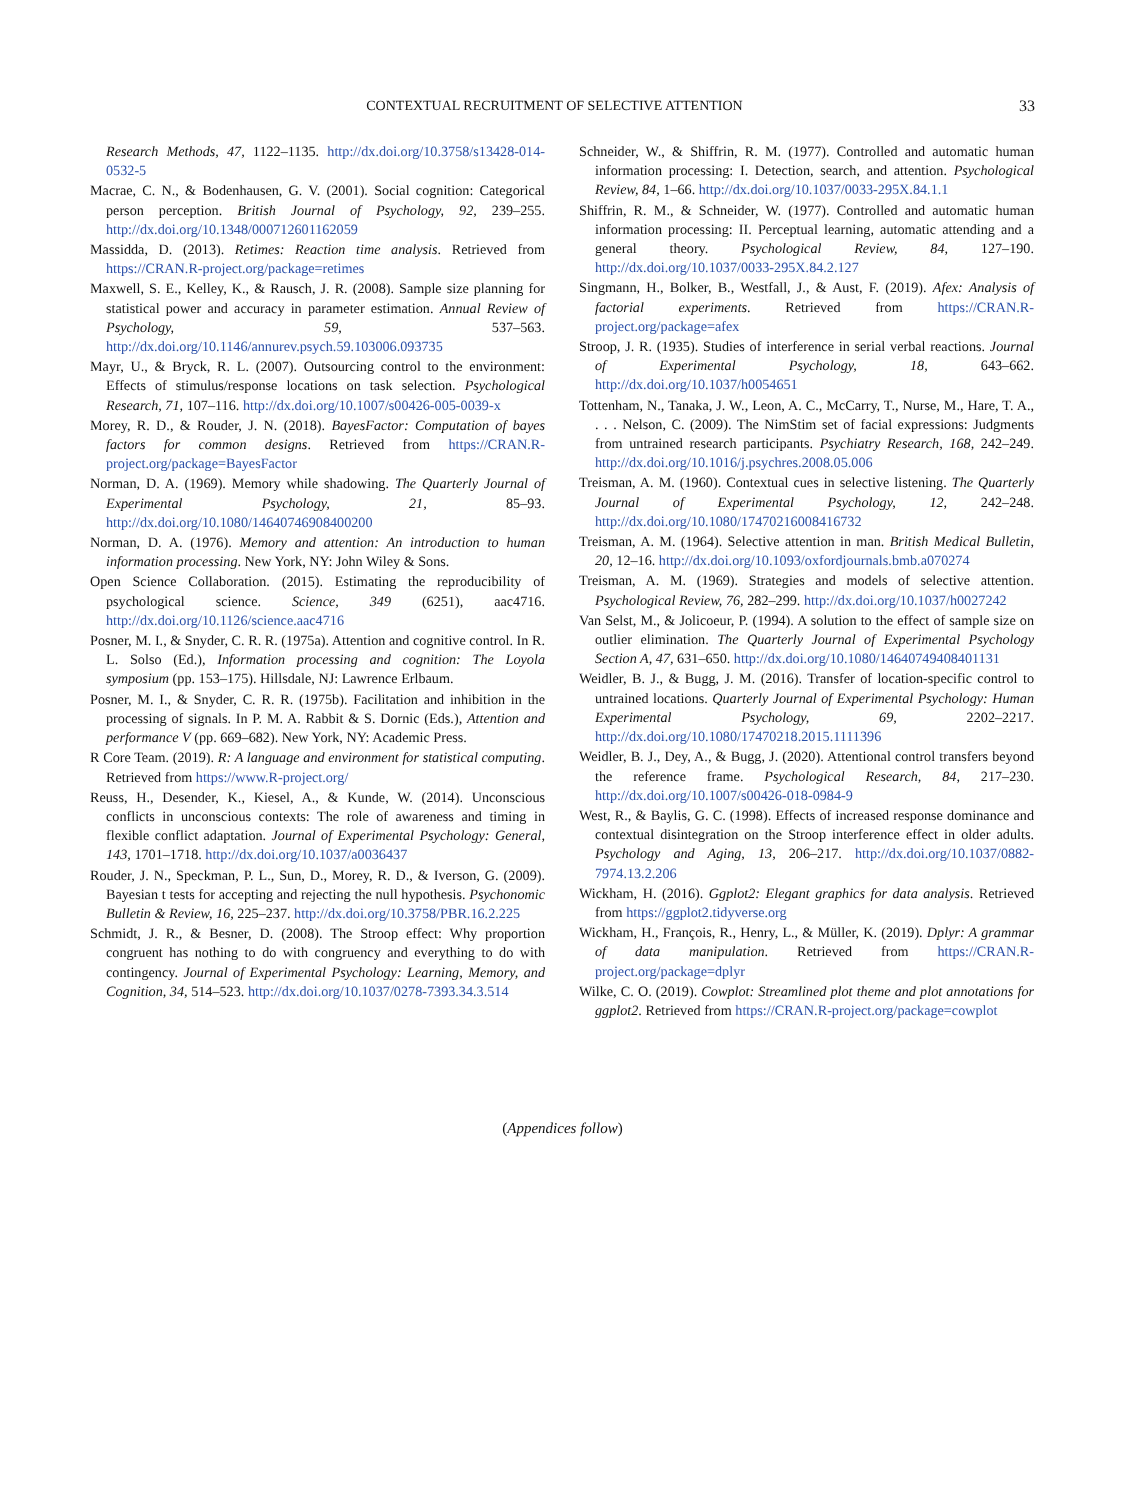CONTEXTUAL RECRUITMENT OF SELECTIVE ATTENTION 33
Research Methods, 47, 1122–1135. http://dx.doi.org/10.3758/s13428-014-0532-5
Macrae, C. N., & Bodenhausen, G. V. (2001). Social cognition: Categorical person perception. British Journal of Psychology, 92, 239–255. http://dx.doi.org/10.1348/000712601162059
Massidda, D. (2013). Retimes: Reaction time analysis. Retrieved from https://CRAN.R-project.org/package=retimes
Maxwell, S. E., Kelley, K., & Rausch, J. R. (2008). Sample size planning for statistical power and accuracy in parameter estimation. Annual Review of Psychology, 59, 537–563. http://dx.doi.org/10.1146/annurev.psych.59.103006.093735
Mayr, U., & Bryck, R. L. (2007). Outsourcing control to the environment: Effects of stimulus/response locations on task selection. Psychological Research, 71, 107–116. http://dx.doi.org/10.1007/s00426-005-0039-x
Morey, R. D., & Rouder, J. N. (2018). BayesFactor: Computation of bayes factors for common designs. Retrieved from https://CRAN.R-project.org/package=BayesFactor
Norman, D. A. (1969). Memory while shadowing. The Quarterly Journal of Experimental Psychology, 21, 85–93. http://dx.doi.org/10.1080/14640746908400200
Norman, D. A. (1976). Memory and attention: An introduction to human information processing. New York, NY: John Wiley & Sons.
Open Science Collaboration. (2015). Estimating the reproducibility of psychological science. Science, 349 (6251), aac4716. http://dx.doi.org/10.1126/science.aac4716
Posner, M. I., & Snyder, C. R. R. (1975a). Attention and cognitive control. In R. L. Solso (Ed.), Information processing and cognition: The Loyola symposium (pp. 153–175). Hillsdale, NJ: Lawrence Erlbaum.
Posner, M. I., & Snyder, C. R. R. (1975b). Facilitation and inhibition in the processing of signals. In P. M. A. Rabbit & S. Dornic (Eds.), Attention and performance V (pp. 669–682). New York, NY: Academic Press.
R Core Team. (2019). R: A language and environment for statistical computing. Retrieved from https://www.R-project.org/
Reuss, H., Desender, K., Kiesel, A., & Kunde, W. (2014). Unconscious conflicts in unconscious contexts: The role of awareness and timing in flexible conflict adaptation. Journal of Experimental Psychology: General, 143, 1701–1718. http://dx.doi.org/10.1037/a0036437
Rouder, J. N., Speckman, P. L., Sun, D., Morey, R. D., & Iverson, G. (2009). Bayesian t tests for accepting and rejecting the null hypothesis. Psychonomic Bulletin & Review, 16, 225–237. http://dx.doi.org/10.3758/PBR.16.2.225
Schmidt, J. R., & Besner, D. (2008). The Stroop effect: Why proportion congruent has nothing to do with congruency and everything to do with contingency. Journal of Experimental Psychology: Learning, Memory, and Cognition, 34, 514–523. http://dx.doi.org/10.1037/0278-7393.34.3.514
Schneider, W., & Shiffrin, R. M. (1977). Controlled and automatic human information processing: I. Detection, search, and attention. Psychological Review, 84, 1–66. http://dx.doi.org/10.1037/0033-295X.84.1.1
Shiffrin, R. M., & Schneider, W. (1977). Controlled and automatic human information processing: II. Perceptual learning, automatic attending and a general theory. Psychological Review, 84, 127–190. http://dx.doi.org/10.1037/0033-295X.84.2.127
Singmann, H., Bolker, B., Westfall, J., & Aust, F. (2019). Afex: Analysis of factorial experiments. Retrieved from https://CRAN.R-project.org/package=afex
Stroop, J. R. (1935). Studies of interference in serial verbal reactions. Journal of Experimental Psychology, 18, 643–662. http://dx.doi.org/10.1037/h0054651
Tottenham, N., Tanaka, J. W., Leon, A. C., McCarry, T., Nurse, M., Hare, T. A., . . . Nelson, C. (2009). The NimStim set of facial expressions: Judgments from untrained research participants. Psychiatry Research, 168, 242–249. http://dx.doi.org/10.1016/j.psychres.2008.05.006
Treisman, A. M. (1960). Contextual cues in selective listening. The Quarterly Journal of Experimental Psychology, 12, 242–248. http://dx.doi.org/10.1080/17470216008416732
Treisman, A. M. (1964). Selective attention in man. British Medical Bulletin, 20, 12–16. http://dx.doi.org/10.1093/oxfordjournals.bmb.a070274
Treisman, A. M. (1969). Strategies and models of selective attention. Psychological Review, 76, 282–299. http://dx.doi.org/10.1037/h0027242
Van Selst, M., & Jolicoeur, P. (1994). A solution to the effect of sample size on outlier elimination. The Quarterly Journal of Experimental Psychology Section A, 47, 631–650. http://dx.doi.org/10.1080/14640749408401131
Weidler, B. J., & Bugg, J. M. (2016). Transfer of location-specific control to untrained locations. Quarterly Journal of Experimental Psychology: Human Experimental Psychology, 69, 2202–2217. http://dx.doi.org/10.1080/17470218.2015.1111396
Weidler, B. J., Dey, A., & Bugg, J. (2020). Attentional control transfers beyond the reference frame. Psychological Research, 84, 217–230. http://dx.doi.org/10.1007/s00426-018-0984-9
West, R., & Baylis, G. C. (1998). Effects of increased response dominance and contextual disintegration on the Stroop interference effect in older adults. Psychology and Aging, 13, 206–217. http://dx.doi.org/10.1037/0882-7974.13.2.206
Wickham, H. (2016). Ggplot2: Elegant graphics for data analysis. Retrieved from https://ggplot2.tidyverse.org
Wickham, H., François, R., Henry, L., & Müller, K. (2019). Dplyr: A grammar of data manipulation. Retrieved from https://CRAN.R-project.org/package=dplyr
Wilke, C. O. (2019). Cowplot: Streamlined plot theme and plot annotations for ggplot2. Retrieved from https://CRAN.R-project.org/package=cowplot
(Appendices follow)